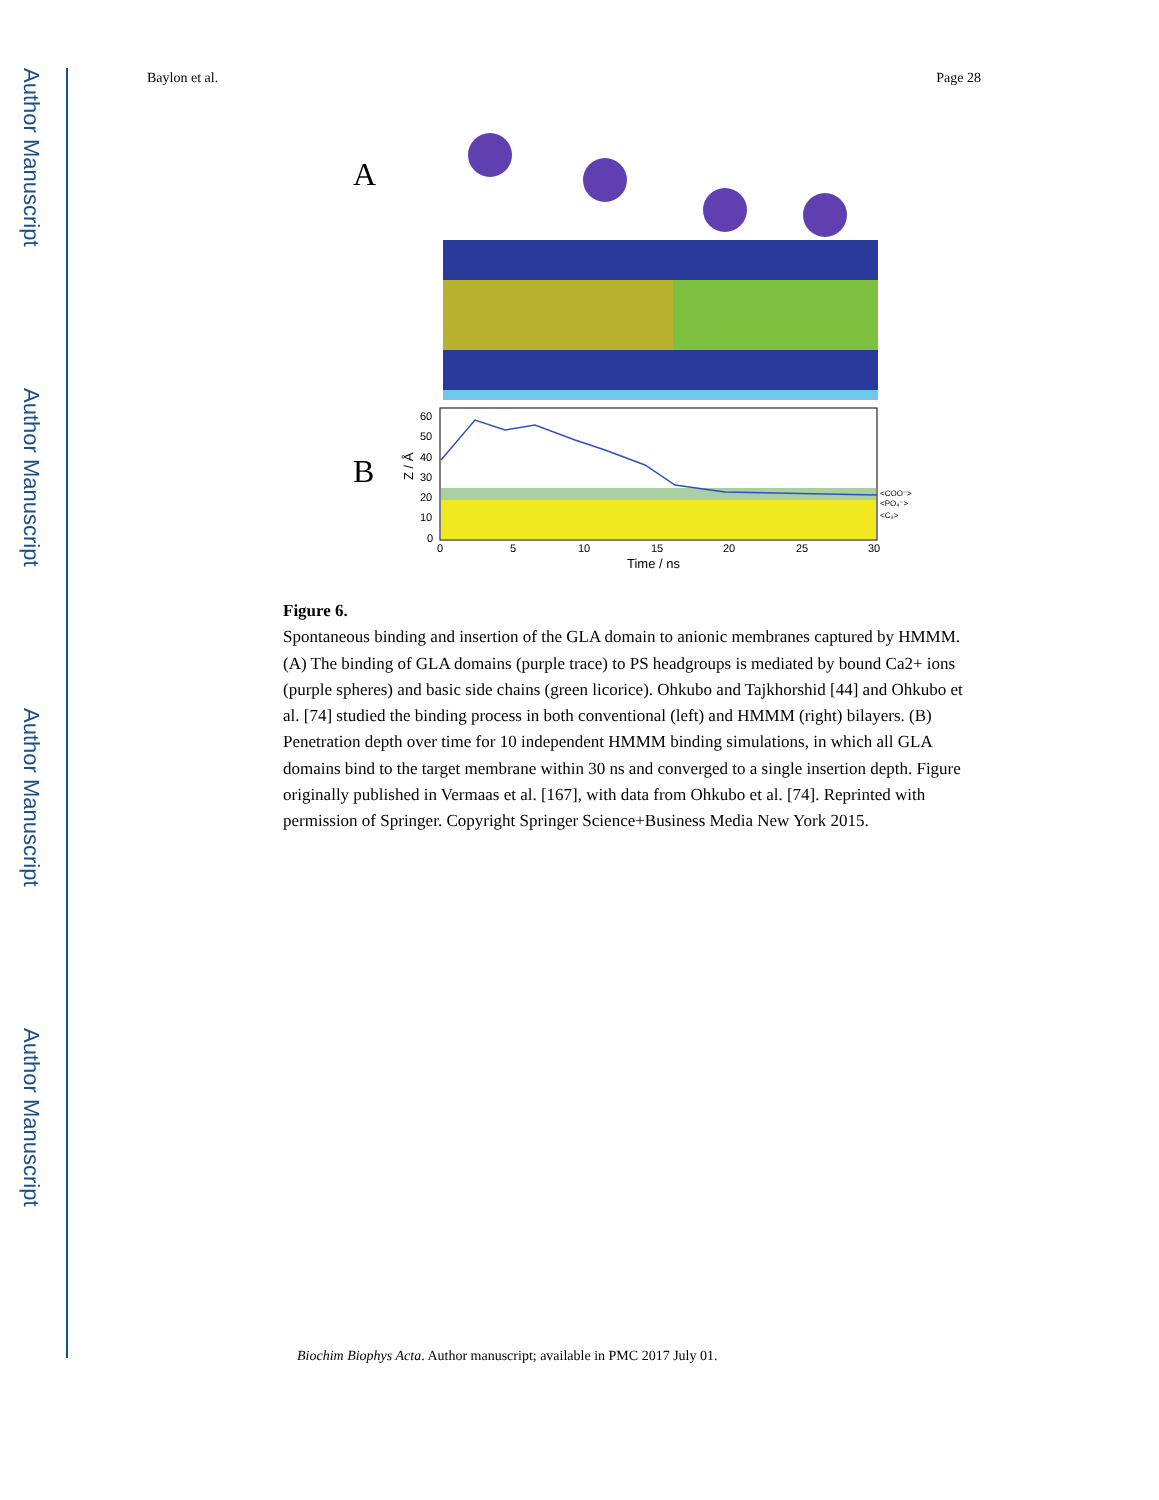Author Manuscript
Author Manuscript
Author Manuscript
Author Manuscript
Baylon et al. Page 28
A
B
60
50
40
30
20
10
0
0
5
10
15
20
25
30
<COO⁻>
<PO₄⁻>
<C₃>
Time / ns
Z / Å
Figure 6.
Spontaneous binding and insertion of the GLA domain to anionic membranes captured by HMMM. (A) The binding of GLA domains (purple trace) to PS headgroups is mediated by bound Ca2+ ions (purple spheres) and basic side chains (green licorice). Ohkubo and Tajkhorshid [44] and Ohkubo et al. [74] studied the binding process in both conventional (left) and HMMM (right) bilayers. (B) Penetration depth over time for 10 independent HMMM binding simulations, in which all GLA domains bind to the target membrane within 30 ns and converged to a single insertion depth. Figure originally published in Vermaas et al. [167], with data from Ohkubo et al. [74]. Reprinted with permission of Springer. Copyright Springer Science+Business Media New York 2015.
Biochim Biophys Acta. Author manuscript; available in PMC 2017 July 01.